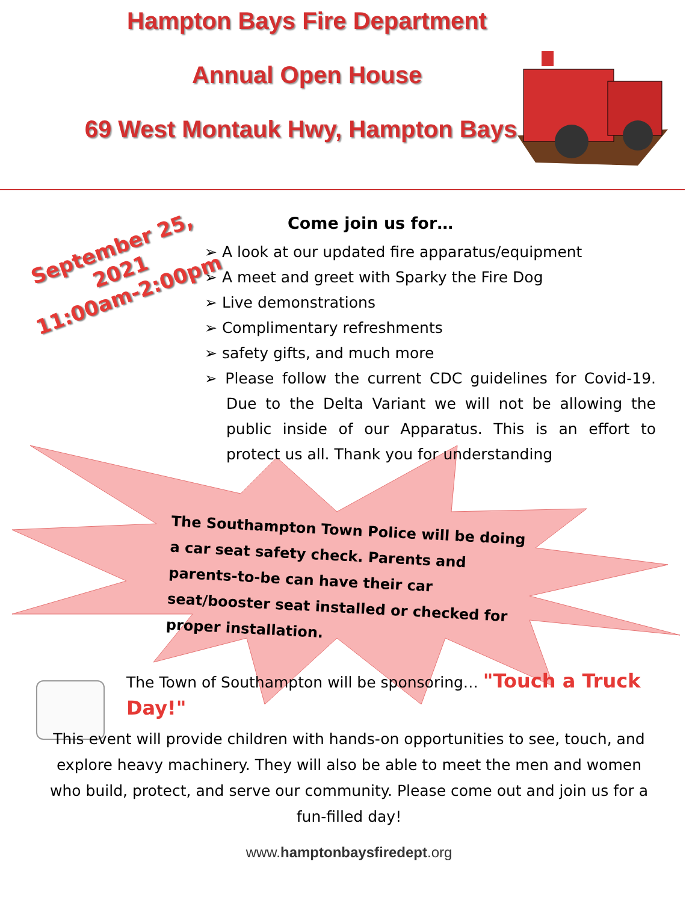Hampton Bays Fire Department
Annual Open House
69 West Montauk Hwy, Hampton Bays
September 25, 2021
11:00am-2:00pm
Come join us for…
➢ A look at our updated fire apparatus/equipment
➢ A meet and greet with Sparky the Fire Dog
➢ Live demonstrations
➢ Complimentary refreshments
➢ safety gifts, and much more
➢ Please follow the current CDC guidelines for Covid-19. Due to the Delta Variant we will not be allowing the public inside of our Apparatus. This is an effort to protect us all. Thank you for understanding
The Southampton Town Police will be doing a car seat safety check. Parents and parents-to-be can have their car seat/booster seat installed or checked for proper installation.
The Town of Southampton will be sponsoring… "Touch a Truck Day!"
This event will provide children with hands-on opportunities to see, touch, and explore heavy machinery. They will also be able to meet the men and women who build, protect, and serve our community. Please come out and join us for a fun-filled day!
www.hamptonbaysfiredept.org